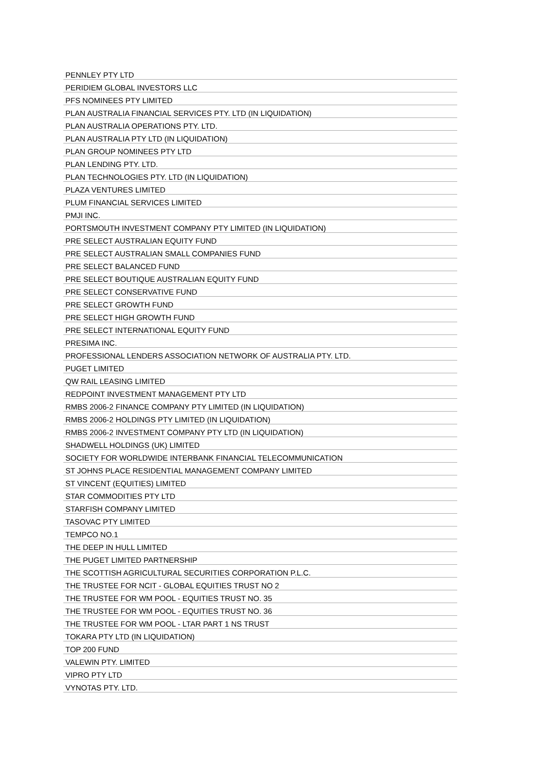| PENNLEY PTY LTD |
| PERIDIEM GLOBAL INVESTORS LLC |
| PFS NOMINEES PTY LIMITED |
| PLAN AUSTRALIA FINANCIAL SERVICES PTY. LTD (IN LIQUIDATION) |
| PLAN AUSTRALIA OPERATIONS PTY. LTD. |
| PLAN AUSTRALIA PTY LTD (IN LIQUIDATION) |
| PLAN GROUP NOMINEES PTY LTD |
| PLAN LENDING PTY. LTD. |
| PLAN TECHNOLOGIES PTY. LTD (IN LIQUIDATION) |
| PLAZA VENTURES LIMITED |
| PLUM FINANCIAL SERVICES LIMITED |
| PMJI INC. |
| PORTSMOUTH INVESTMENT COMPANY PTY LIMITED (IN LIQUIDATION) |
| PRE SELECT AUSTRALIAN EQUITY FUND |
| PRE SELECT AUSTRALIAN SMALL COMPANIES FUND |
| PRE SELECT BALANCED FUND |
| PRE SELECT BOUTIQUE AUSTRALIAN EQUITY FUND |
| PRE SELECT CONSERVATIVE FUND |
| PRE SELECT GROWTH FUND |
| PRE SELECT HIGH GROWTH FUND |
| PRE SELECT INTERNATIONAL EQUITY FUND |
| PRESIMA INC. |
| PROFESSIONAL LENDERS ASSOCIATION NETWORK OF AUSTRALIA PTY. LTD. |
| PUGET LIMITED |
| QW RAIL LEASING LIMITED |
| REDPOINT INVESTMENT MANAGEMENT PTY LTD |
| RMBS 2006-2 FINANCE COMPANY PTY LIMITED (IN LIQUIDATION) |
| RMBS 2006-2 HOLDINGS PTY LIMITED (IN LIQUIDATION) |
| RMBS 2006-2 INVESTMENT COMPANY PTY LTD (IN LIQUIDATION) |
| SHADWELL HOLDINGS (UK) LIMITED |
| SOCIETY FOR WORLDWIDE INTERBANK FINANCIAL TELECOMMUNICATION |
| ST JOHNS PLACE RESIDENTIAL MANAGEMENT COMPANY LIMITED |
| ST VINCENT (EQUITIES) LIMITED |
| STAR COMMODITIES PTY LTD |
| STARFISH COMPANY LIMITED |
| TASOVAC PTY LIMITED |
| TEMPCO NO.1 |
| THE DEEP IN HULL LIMITED |
| THE PUGET LIMITED PARTNERSHIP |
| THE SCOTTISH AGRICULTURAL SECURITIES CORPORATION P.L.C. |
| THE TRUSTEE FOR NCIT - GLOBAL EQUITIES TRUST NO 2 |
| THE TRUSTEE FOR WM POOL - EQUITIES TRUST NO. 35 |
| THE TRUSTEE FOR WM POOL - EQUITIES TRUST NO. 36 |
| THE TRUSTEE FOR WM POOL - LTAR PART 1 NS TRUST |
| TOKARA PTY LTD (IN LIQUIDATION) |
| TOP 200 FUND |
| VALEWIN PTY. LIMITED |
| VIPRO PTY LTD |
| VYNOTAS PTY. LTD. |